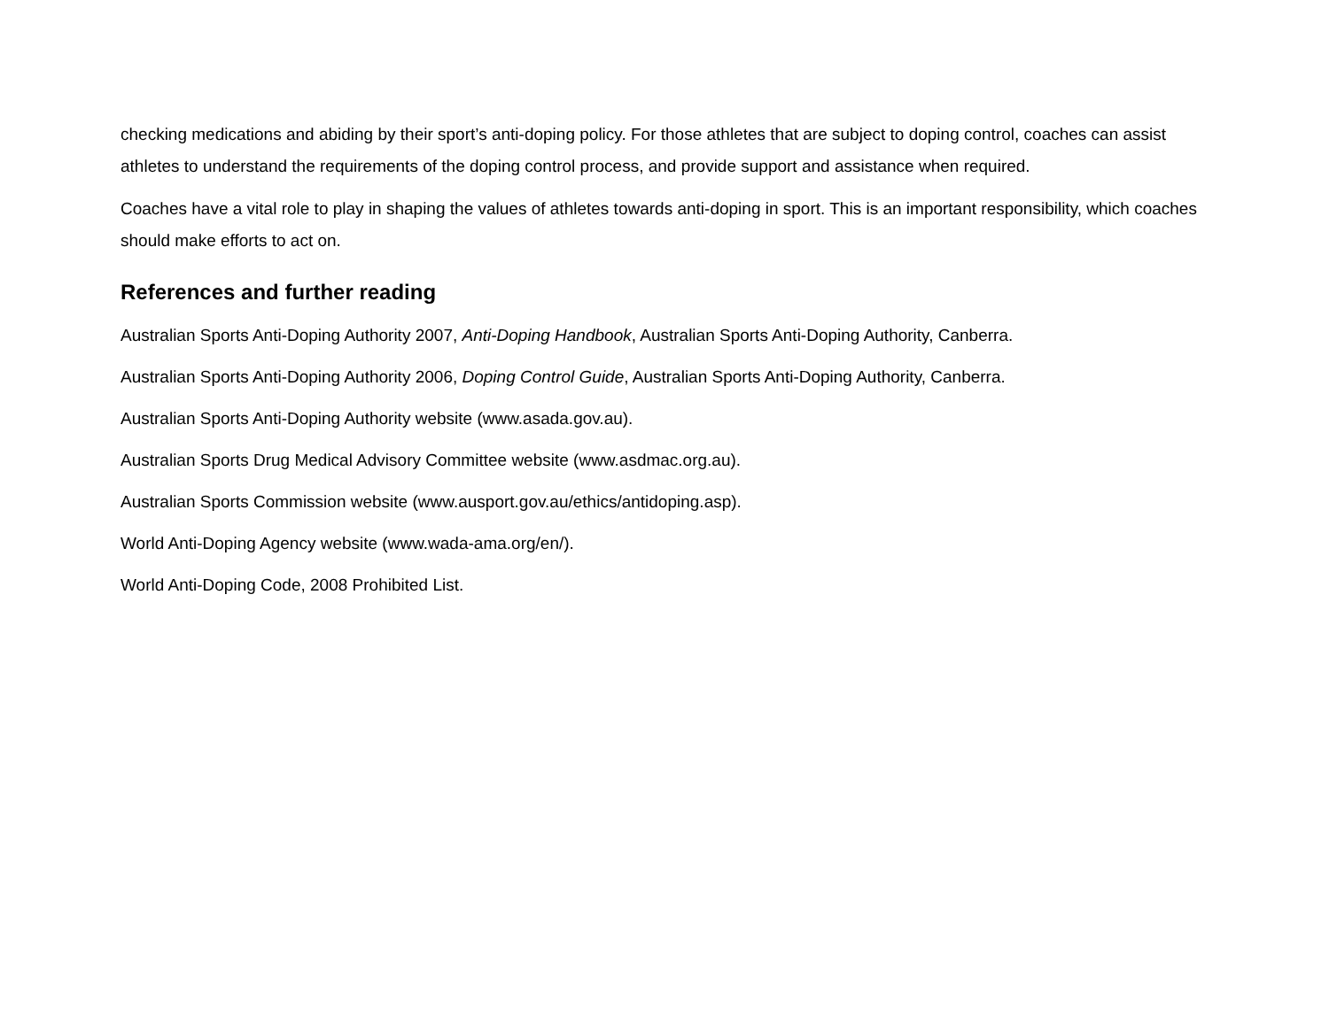checking medications and abiding by their sport’s anti-doping policy. For those athletes that are subject to doping control, coaches can assist athletes to understand the requirements of the doping control process, and provide support and assistance when required.
Coaches have a vital role to play in shaping the values of athletes towards anti-doping in sport. This is an important responsibility, which coaches should make efforts to act on.
References and further reading
Australian Sports Anti-Doping Authority 2007, Anti-Doping Handbook, Australian Sports Anti-Doping Authority, Canberra.
Australian Sports Anti-Doping Authority 2006, Doping Control Guide, Australian Sports Anti-Doping Authority, Canberra.
Australian Sports Anti-Doping Authority website (www.asada.gov.au).
Australian Sports Drug Medical Advisory Committee website (www.asdmac.org.au).
Australian Sports Commission website (www.ausport.gov.au/ethics/antidoping.asp).
World Anti-Doping Agency website (www.wada-ama.org/en/).
World Anti-Doping Code, 2008 Prohibited List.